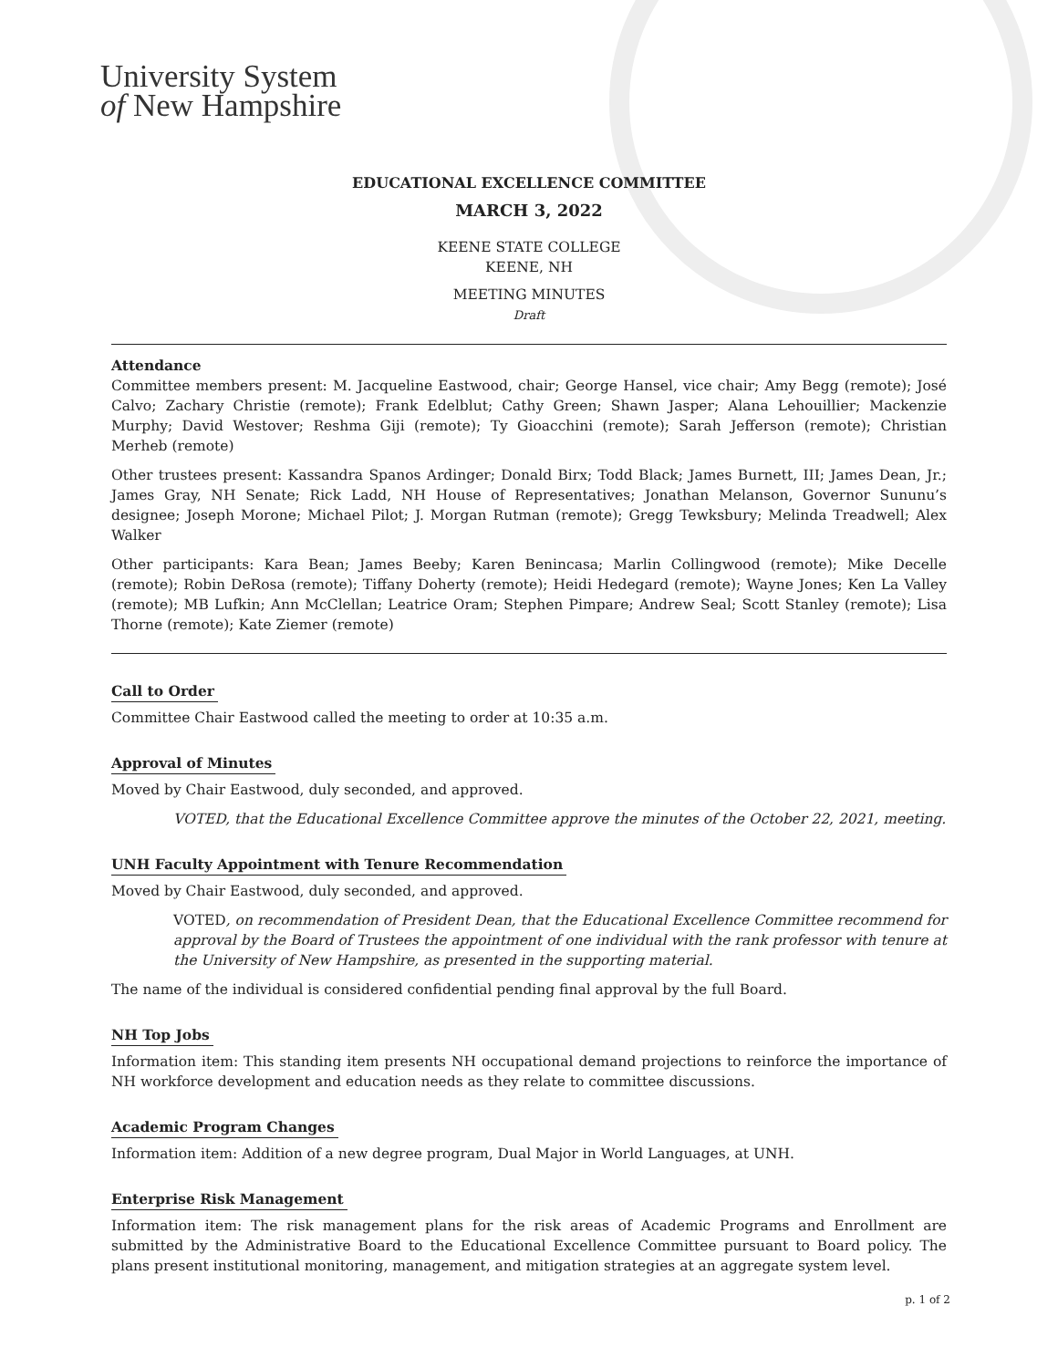University System
of New Hampshire
EDUCATIONAL EXCELLENCE COMMITTEE
MARCH 3, 2022
KEENE STATE COLLEGE
KEENE, NH
MEETING MINUTES
Draft
Attendance
Committee members present: M. Jacqueline Eastwood, chair; George Hansel, vice chair; Amy Begg (remote); José Calvo; Zachary Christie (remote); Frank Edelblut; Cathy Green; Shawn Jasper; Alana Lehouillier; Mackenzie Murphy; David Westover; Reshma Giji (remote); Ty Gioacchini (remote); Sarah Jefferson (remote); Christian Merheb (remote)
Other trustees present: Kassandra Spanos Ardinger; Donald Birx; Todd Black; James Burnett, III; James Dean, Jr.; James Gray, NH Senate; Rick Ladd, NH House of Representatives; Jonathan Melanson, Governor Sununu’s designee; Joseph Morone; Michael Pilot; J. Morgan Rutman (remote); Gregg Tewksbury; Melinda Treadwell; Alex Walker
Other participants: Kara Bean; James Beeby; Karen Benincasa; Marlin Collingwood (remote); Mike Decelle (remote); Robin DeRosa (remote); Tiffany Doherty (remote); Heidi Hedegard (remote); Wayne Jones; Ken La Valley (remote); MB Lufkin; Ann McClellan; Leatrice Oram; Stephen Pimpare; Andrew Seal; Scott Stanley (remote); Lisa Thorne (remote); Kate Ziemer (remote)
Call to Order
Committee Chair Eastwood called the meeting to order at 10:35 a.m.
Approval of Minutes
Moved by Chair Eastwood, duly seconded, and approved.
VOTED, that the Educational Excellence Committee approve the minutes of the October 22, 2021, meeting.
UNH Faculty Appointment with Tenure Recommendation
Moved by Chair Eastwood, duly seconded, and approved.
VOTED, on recommendation of President Dean, that the Educational Excellence Committee recommend for approval by the Board of Trustees the appointment of one individual with the rank professor with tenure at the University of New Hampshire, as presented in the supporting material.
The name of the individual is considered confidential pending final approval by the full Board.
NH Top Jobs
Information item: This standing item presents NH occupational demand projections to reinforce the importance of NH workforce development and education needs as they relate to committee discussions.
Academic Program Changes
Information item: Addition of a new degree program, Dual Major in World Languages, at UNH.
Enterprise Risk Management
Information item: The risk management plans for the risk areas of Academic Programs and Enrollment are submitted by the Administrative Board to the Educational Excellence Committee pursuant to Board policy. The plans present institutional monitoring, management, and mitigation strategies at an aggregate system level.
p. 1 of 2